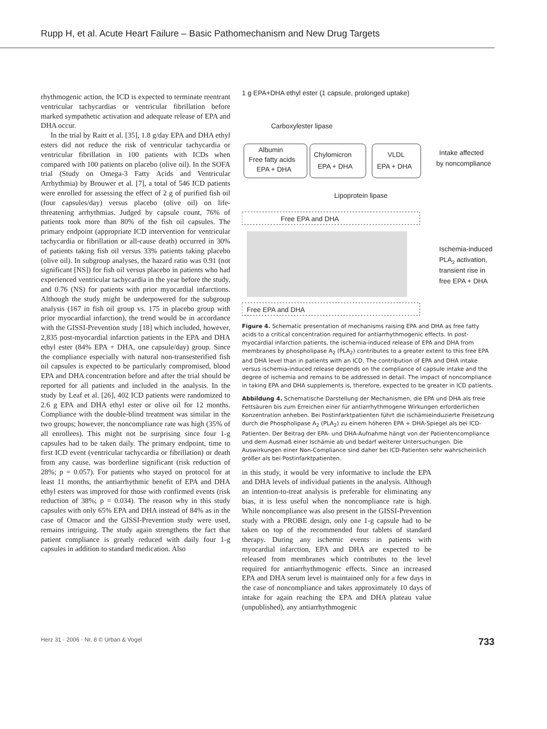Rupp H, et al. Acute Heart Failure – Basic Pathomechanism and New Drug Targets
rhythmogenic action, the ICD is expected to terminate reentrant ventricular tachycardias or ventricular fibrillation before marked sympathetic activation and adequate release of EPA and DHA occur.
In the trial by Raitt et al. [35], 1.8 g/day EPA and DHA ethyl esters did not reduce the risk of ventricular tachycardia or ventricular fibrillation in 100 patients with ICDs when compared with 100 patients on placebo (olive oil). In the SOFA trial (Study on Omega-3 Fatty Acids and Ventricular Arrhythmia) by Brouwer et al. [7], a total of 546 ICD patients were enrolled for assessing the effect of 2 g of purified fish oil (four capsules/day) versus placebo (olive oil) on life-threatening arrhythmias. Judged by capsule count, 76% of patients took more than 80% of the fish oil capsules. The primary endpoint (appropriate ICD intervention for ventricular tachycardia or fibrillation or all-cause death) occurred in 30% of patients taking fish oil versus 33% patients taking placebo (olive oil). In subgroup analyses, the hazard ratio was 0.91 (not significant [NS]) for fish oil versus placebo in patients who had experienced ventricular tachycardia in the year before the study, and 0.76 (NS) for patients with prior myocardial infarctions. Although the study might be underpowered for the subgroup analysis (167 in fish oil group vs. 175 in placebo group with prior myocardial infarction), the trend would be in accordance with the GISSI-Prevention study [18] which included, however, 2,835 post-myocardial infarction patients in the EPA and DHA ethyl ester (84% EPA + DHA, one capsule/day) group. Since the compliance especially with natural non-transesterified fish oil capsules is expected to be particularly compromised, blood EPA and DHA concentration before and after the trial should be reported for all patients and included in the analysis. In the study by Leaf et al. [26], 402 ICD patients were randomized to 2.6 g EPA and DHA ethyl ester or olive oil for 12 months. Compliance with the double-blind treatment was similar in the two groups; however, the noncompliance rate was high (35% of all enrollees). This might not be surprising since four 1-g capsules had to be taken daily. The primary endpoint, time to first ICD event (ventricular tachycardia or fibrillation) or death from any cause, was borderline significant (risk reduction of 28%; p = 0.057). For patients who stayed on protocol for at least 11 months, the antiarrhythmic benefit of EPA and DHA ethyl esters was improved for those with confirmed events (risk reduction of 38%; p = 0.034). The reason why in this study capsules with only 65% EPA and DHA instead of 84% as in the case of Omacor and the GISSI-Prevention study were used, remains intriguing. The study again strengthens the fact that patient compliance is greatly reduced with daily four 1-g capsules in addition to standard medication. Also
1 g EPA+DHA ethyl ester (1 capsule, prolonged uptake)
Carboxylester lipase
Albumin
Free fatty acids
EPA + DHA
Chylomicron
EPA + DHA
VLDL
EPA + DHA
Lipoprotein lipase
Intake affected
by noncompliance
Free EPA and DHA
Ischemia-induced
PLA2 activation,
transient rise in
free EPA + DHA
Free EPA and DHA
Figure 4. Schematic presentation of mechanisms raising EPA and DHA as free fatty acids to a critical concentration required for antiarrhythmogenic effects. In post-myocardial infarction patients, the ischemia-induced release of EPA and DHA from membranes by phospholipase A<sub>2</sub> (PLA<sub>2</sub>) contributes to a greater extent to this free EPA and DHA level than in patients with an ICD. The contribution of EPA and DHA intake versus ischemia-induced release depends on the compliance of capsule intake and the degree of ischemia and remains to be addressed in detail. The impact of noncompliance in taking EPA and DHA supplements is, therefore, expected to be greater in ICD patients.
Abbildung 4. Schematische Darstellung der Mechanismen, die EPA und DHA als freie Fettsäuren bis zum Erreichen einer für antiarrhythmogene Wirkungen erforderlichen Konzentration anheben. Bei Postinfarktpatienten führt die ischämieinduzierte Freisetzung durch die Phospholipase A<sub>2</sub> (PLA<sub>2</sub>) zu einem höheren EPA + DHA-Spiegel als bei ICD-Patienten. Der Beitrag der EPA- und DHA-Aufnahme hängt von der Patientencompliance und dem Ausmaß einer Ischämie ab und bedarf weiterer Untersuchungen. Die Auswirkungen einer Non-Compliance sind daher bei ICD-Patienten sehr wahrscheinlich größer als bei Postinfarktpatienten.
in this study, it would be very informative to include the EPA and DHA levels of individual patients in the analysis. Although an intention-to-treat analysis is preferable for eliminating any bias, it is less useful when the noncompliance rate is high. While noncompliance was also present in the GISSI-Prevention study with a PROBE design, only one 1-g capsule had to be taken on top of the recommended four tablets of standard therapy. During any ischemic events in patients with myocardial infarction, EPA and DHA are expected to be released from membranes which contributes to the level required for antiarrhythmogenic effects. Since an increased EPA and DHA serum level is maintained only for a few days in the case of noncompliance and takes approximately 10 days of intake for again reaching the EPA and DHA plateau value (unpublished), any antiarrhythmogenic
Herz 31 · 2006 · Nr. 8 © Urban & Vogel 733